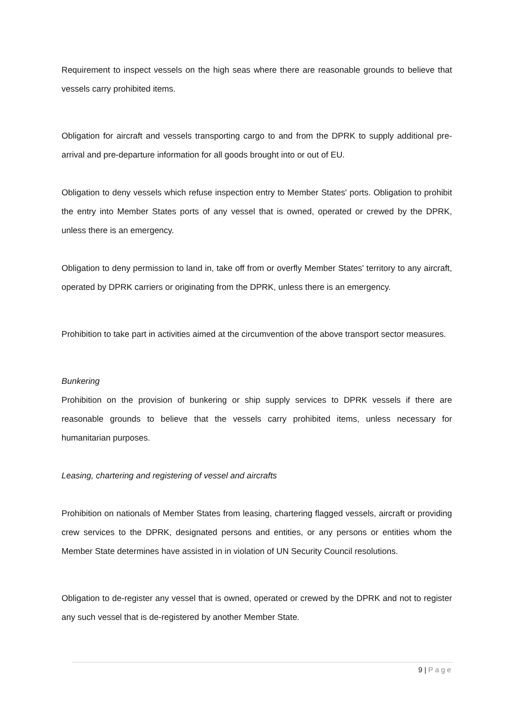Requirement to inspect vessels on the high seas where there are reasonable grounds to believe that vessels carry prohibited items.
Obligation for aircraft and vessels transporting cargo to and from the DPRK to supply additional pre-arrival and pre-departure information for all goods brought into or out of EU.
Obligation to deny vessels which refuse inspection entry to Member States' ports. Obligation to prohibit the entry into Member States ports of any vessel that is owned, operated or crewed by the DPRK, unless there is an emergency.
Obligation to deny permission to land in, take off from or overfly Member States' territory to any aircraft, operated by DPRK carriers or originating from the DPRK, unless there is an emergency.
Prohibition to take part in activities aimed at the circumvention of the above transport sector measures.
Bunkering
Prohibition on the provision of bunkering or ship supply services to DPRK vessels if there are reasonable grounds to believe that the vessels carry prohibited items, unless necessary for humanitarian purposes.
Leasing, chartering and registering of vessel and aircrafts
Prohibition on nationals of Member States from leasing, chartering flagged vessels, aircraft or providing crew services to the DPRK, designated persons and entities, or any persons or entities whom the Member State determines have assisted in in violation of UN Security Council resolutions.
Obligation to de-register any vessel that is owned, operated or crewed by the DPRK and not to register any such vessel that is de-registered by another Member State.
9 | Page